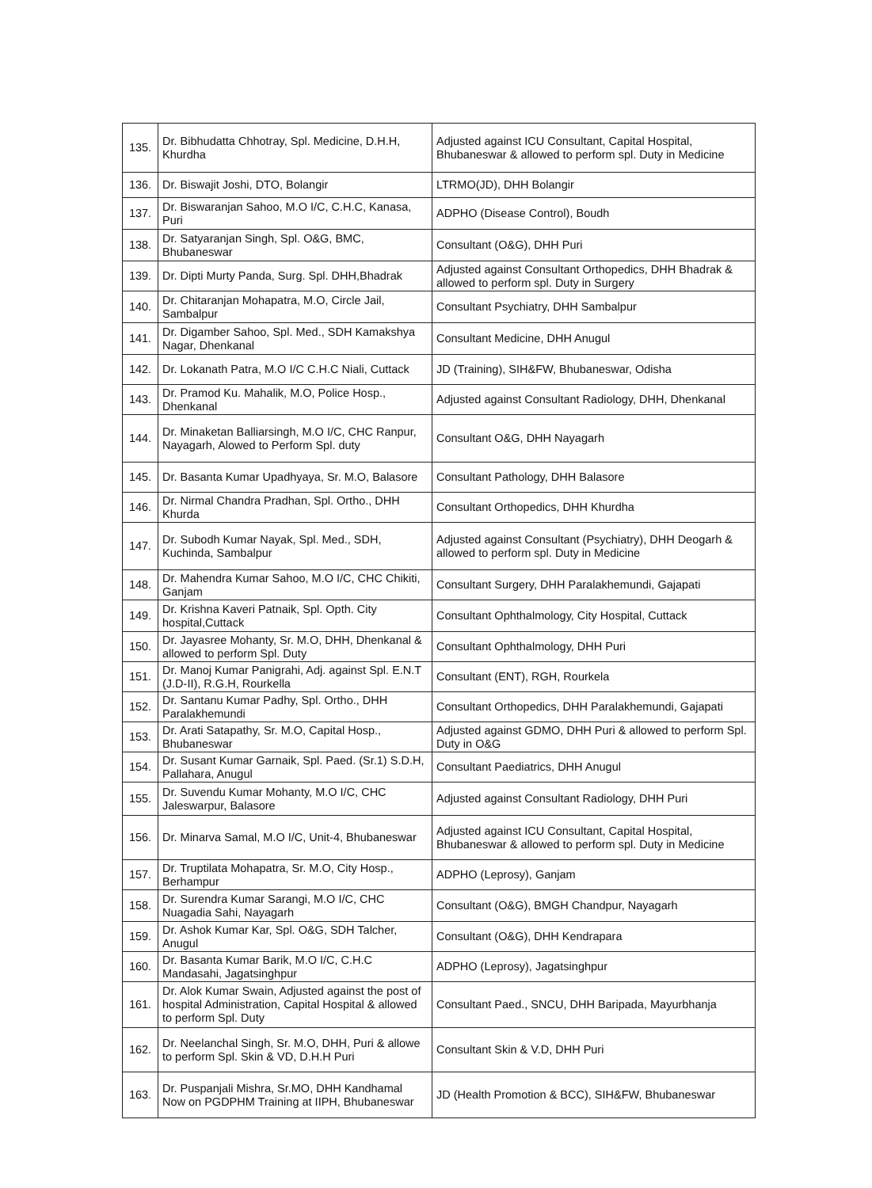| 135. | Dr. Bibhudatta Chhotray, Spl. Medicine, D.H.H, Khurdha | Adjusted against ICU Consultant, Capital Hospital, Bhubaneswar & allowed to perform spl. Duty in Medicine |
| 136. | Dr. Biswajit Joshi, DTO, Bolangir | LTRMO(JD), DHH Bolangir |
| 137. | Dr. Biswaranjan Sahoo, M.O I/C, C.H.C, Kanasa, Puri | ADPHO (Disease Control), Boudh |
| 138. | Dr. Satyaranjan Singh, Spl. O&G, BMC, Bhubaneswar | Consultant (O&G), DHH Puri |
| 139. | Dr. Dipti Murty Panda, Surg. Spl. DHH,Bhadrak | Adjusted against Consultant Orthopedics, DHH Bhadrak & allowed to perform spl. Duty in Surgery |
| 140. | Dr. Chitaranjan Mohapatra, M.O, Circle Jail, Sambalpur | Consultant Psychiatry, DHH Sambalpur |
| 141. | Dr. Digamber Sahoo, Spl. Med., SDH Kamakshya Nagar, Dhenkanal | Consultant Medicine, DHH Anugul |
| 142. | Dr. Lokanath Patra, M.O I/C C.H.C Niali, Cuttack | JD (Training), SIH&FW, Bhubaneswar, Odisha |
| 143. | Dr. Pramod Ku. Mahalik, M.O, Police Hosp., Dhenkanal | Adjusted against Consultant Radiology, DHH, Dhenkanal |
| 144. | Dr. Minaketan Balliarsingh, M.O I/C, CHC Ranpur, Nayagarh, Alowed to Perform Spl. duty | Consultant O&G, DHH Nayagarh |
| 145. | Dr. Basanta Kumar Upadhyaya, Sr. M.O, Balasore | Consultant Pathology, DHH Balasore |
| 146. | Dr. Nirmal Chandra Pradhan, Spl. Ortho., DHH Khurda | Consultant Orthopedics, DHH Khurdha |
| 147. | Dr. Subodh Kumar Nayak, Spl. Med., SDH, Kuchinda, Sambalpur | Adjusted against Consultant (Psychiatry), DHH Deogarh & allowed to perform spl. Duty in Medicine |
| 148. | Dr. Mahendra Kumar Sahoo, M.O I/C, CHC Chikiti, Ganjam | Consultant Surgery, DHH Paralakhemundi, Gajapati |
| 149. | Dr. Krishna Kaveri Patnaik, Spl. Opth. City hospital,Cuttack | Consultant Ophthalmology, City Hospital, Cuttack |
| 150. | Dr. Jayasree Mohanty, Sr. M.O, DHH, Dhenkanal & allowed to perform Spl. Duty | Consultant Ophthalmology, DHH Puri |
| 151. | Dr. Manoj Kumar Panigrahi, Adj. against Spl. E.N.T (J.D-II), R.G.H, Rourkella | Consultant (ENT), RGH, Rourkela |
| 152. | Dr. Santanu Kumar Padhy, Spl. Ortho., DHH Paralakhemundi | Consultant Orthopedics, DHH Paralakhemundi, Gajapati |
| 153. | Dr. Arati Satapathy, Sr. M.O, Capital Hosp., Bhubaneswar | Adjusted against GDMO, DHH Puri & allowed to perform Spl. Duty in O&G |
| 154. | Dr. Susant Kumar Garnaik, Spl. Paed. (Sr.1) S.D.H, Pallahara, Anugul | Consultant Paediatrics, DHH Anugul |
| 155. | Dr. Suvendu Kumar Mohanty, M.O I/C, CHC Jaleswarpur, Balasore | Adjusted against Consultant Radiology, DHH Puri |
| 156. | Dr. Minarva Samal, M.O I/C, Unit-4, Bhubaneswar | Adjusted against ICU Consultant, Capital Hospital, Bhubaneswar & allowed to perform spl. Duty in Medicine |
| 157. | Dr. Truptilata Mohapatra, Sr. M.O, City Hosp., Berhampur | ADPHO (Leprosy), Ganjam |
| 158. | Dr. Surendra Kumar Sarangi, M.O I/C, CHC Nuagadia Sahi, Nayagarh | Consultant (O&G), BMGH Chandpur, Nayagarh |
| 159. | Dr. Ashok Kumar Kar, Spl. O&G, SDH Talcher, Anugul | Consultant (O&G), DHH Kendrapara |
| 160. | Dr. Basanta Kumar Barik, M.O I/C, C.H.C Mandasahi, Jagatsinghpur | ADPHO (Leprosy), Jagatsinghpur |
| 161. | Dr. Alok Kumar Swain, Adjusted against the post of hospital Administration, Capital Hospital & allowed to perform Spl. Duty | Consultant Paed., SNCU, DHH Baripada, Mayurbhanja |
| 162. | Dr. Neelanchal Singh, Sr. M.O, DHH, Puri & allowe to perform Spl. Skin & VD, D.H.H Puri | Consultant Skin & V.D, DHH Puri |
| 163. | Dr. Puspanjali Mishra, Sr.MO, DHH Kandhamal Now on PGDPHM Training at IIPH, Bhubaneswar | JD (Health Promotion & BCC), SIH&FW, Bhubaneswar |